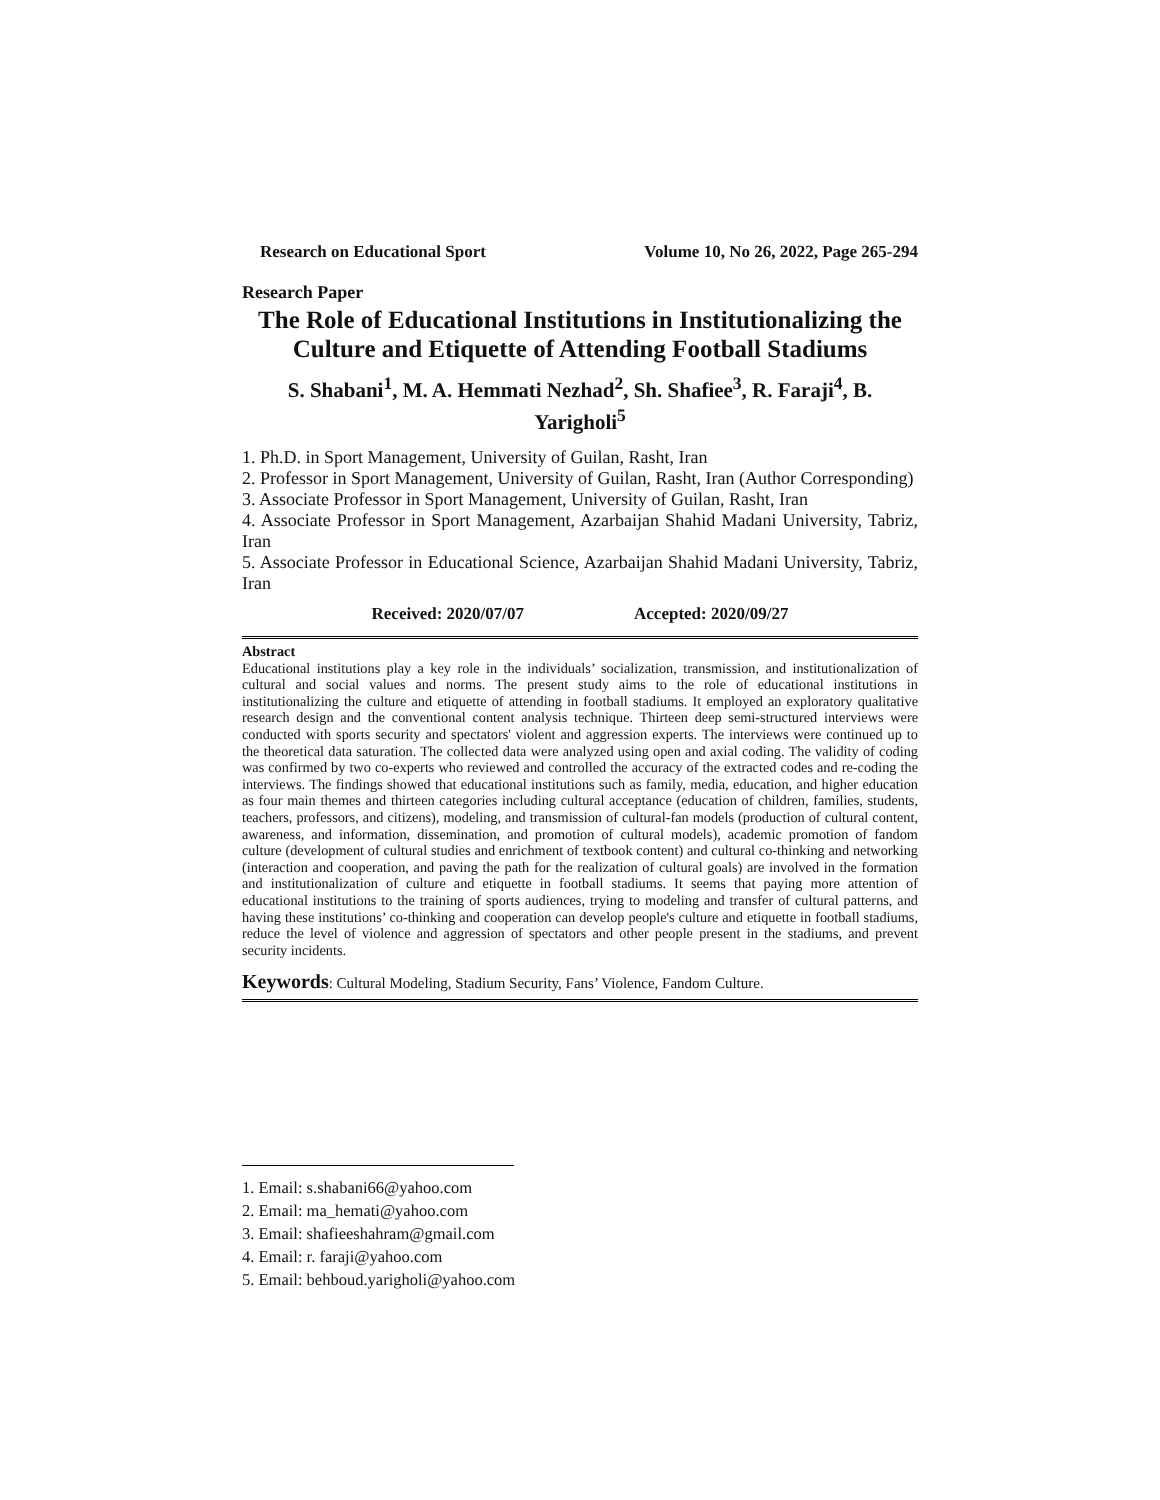Research on Educational Sport Volume 10, No 26, 2022, Page 265-294
Research Paper
The Role of Educational Institutions in Institutionalizing the Culture and Etiquette of Attending Football Stadiums
S. Shabani<sup>1</sup>, M. A. Hemmati Nezhad<sup>2</sup>, Sh. Shafiee<sup>3</sup>, R. Faraji<sup>4</sup>, B. Yarigholi<sup>5</sup>
1. Ph.D. in Sport Management, University of Guilan, Rasht, Iran
2. Professor in Sport Management, University of Guilan, Rasht, Iran (Author Corresponding)
3. Associate Professor in Sport Management, University of Guilan, Rasht, Iran
4. Associate Professor in Sport Management, Azarbaijan Shahid Madani University, Tabriz, Iran
5. Associate Professor in Educational Science, Azarbaijan Shahid Madani University, Tabriz, Iran
Received: 2020/07/07 Accepted: 2020/09/27
Abstract
Educational institutions play a key role in the individuals’ socialization, transmission, and institutionalization of cultural and social values and norms. The present study aims to the role of educational institutions in institutionalizing the culture and etiquette of attending in football stadiums. It employed an exploratory qualitative research design and the conventional content analysis technique. Thirteen deep semi-structured interviews were conducted with sports security and spectators' violent and aggression experts. The interviews were continued up to the theoretical data saturation. The collected data were analyzed using open and axial coding. The validity of coding was confirmed by two co-experts who reviewed and controlled the accuracy of the extracted codes and re-coding the interviews. The findings showed that educational institutions such as family, media, education, and higher education as four main themes and thirteen categories including cultural acceptance (education of children, families, students, teachers, professors, and citizens), modeling, and transmission of cultural-fan models (production of cultural content, awareness, and information, dissemination, and promotion of cultural models), academic promotion of fandom culture (development of cultural studies and enrichment of textbook content) and cultural co-thinking and networking (interaction and cooperation, and paving the path for the realization of cultural goals) are involved in the formation and institutionalization of culture and etiquette in football stadiums. It seems that paying more attention of educational institutions to the training of sports audiences, trying to modeling and transfer of cultural patterns, and having these institutions’ co-thinking and cooperation can develop people's culture and etiquette in football stadiums, reduce the level of violence and aggression of spectators and other people present in the stadiums, and prevent security incidents.
Keywords: Cultural Modeling, Stadium Security, Fans’ Violence, Fandom Culture.
1. Email: s.shabani66@yahoo.com
2. Email: ma_hemati@yahoo.com
3. Email: shafieeshahram@gmail.com
4. Email: r. faraji@yahoo.com
5. Email: behboud.yarigholi@yahoo.com